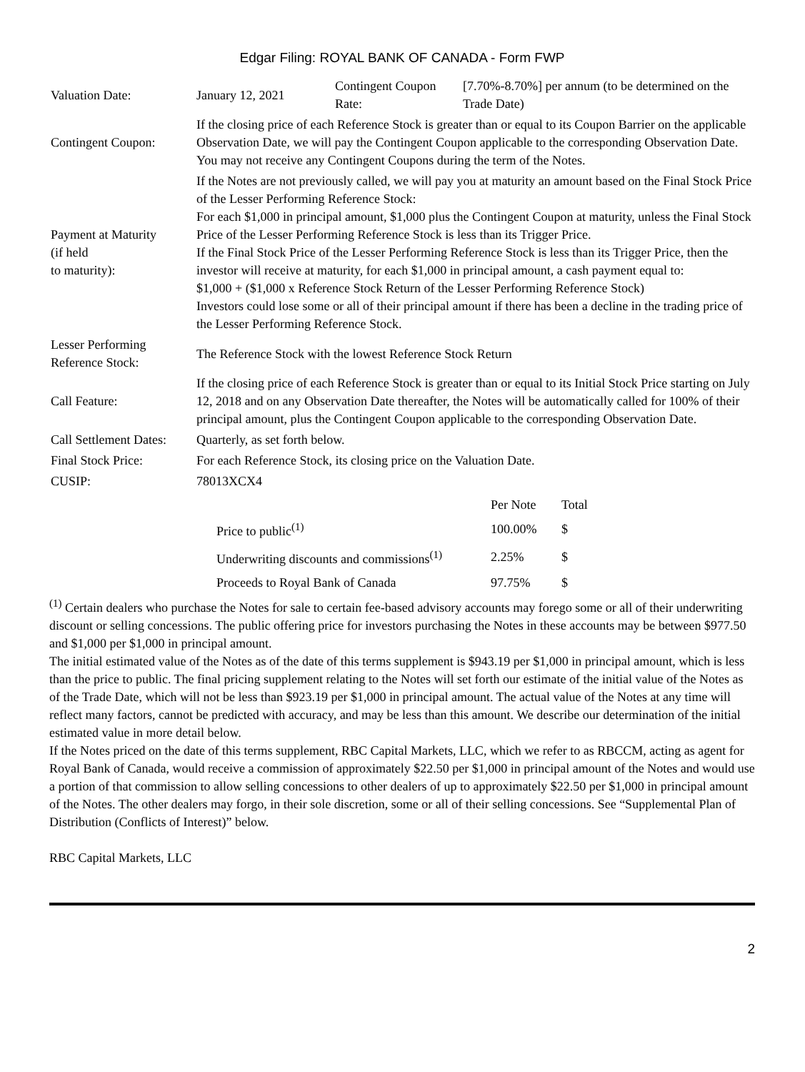Edgar Filing: ROYAL BANK OF CANADA - Form FWP
| Valuation Date: | January 12, 2021 | Contingent Coupon Rate: | [7.70%-8.70%] per annum (to be determined on the Trade Date) |
| Contingent Coupon: | If the closing price of each Reference Stock is greater than or equal to its Coupon Barrier on the applicable Observation Date, we will pay the Contingent Coupon applicable to the corresponding Observation Date. You may not receive any Contingent Coupons during the term of the Notes. | | |
| Payment at Maturity (if held to maturity): | If the Notes are not previously called, we will pay you at maturity an amount based on the Final Stock Price of the Lesser Performing Reference Stock: For each $1,000 in principal amount, $1,000 plus the Contingent Coupon at maturity, unless the Final Stock Price of the Lesser Performing Reference Stock is less than its Trigger Price. If the Final Stock Price of the Lesser Performing Reference Stock is less than its Trigger Price, then the investor will receive at maturity, for each $1,000 in principal amount, a cash payment equal to: $1,000 + ($1,000 x Reference Stock Return of the Lesser Performing Reference Stock) Investors could lose some or all of their principal amount if there has been a decline in the trading price of the Lesser Performing Reference Stock. | | |
| Lesser Performing Reference Stock: | The Reference Stock with the lowest Reference Stock Return | | |
| Call Feature: | If the closing price of each Reference Stock is greater than or equal to its Initial Stock Price starting on July 12, 2018 and on any Observation Date thereafter, the Notes will be automatically called for 100% of their principal amount, plus the Contingent Coupon applicable to the corresponding Observation Date. | | |
| Call Settlement Dates: | Quarterly, as set forth below. | | |
| Final Stock Price: | For each Reference Stock, its closing price on the Valuation Date. | | |
| CUSIP: | 78013XCX4 | | |
| | Per Note | Total |
| Price to public<sup>(1)</sup> | 100.00% | $ |
| Underwriting discounts and commissions<sup>(1)</sup> | 2.25% | $ |
| Proceeds to Royal Bank of Canada | 97.75% | $ |
<sup>(1)</sup> Certain dealers who purchase the Notes for sale to certain fee-based advisory accounts may forego some or all of their underwriting discount or selling concessions. The public offering price for investors purchasing the Notes in these accounts may be between $977.50 and $1,000 per $1,000 in principal amount.
The initial estimated value of the Notes as of the date of this terms supplement is $943.19 per $1,000 in principal amount, which is less than the price to public. The final pricing supplement relating to the Notes will set forth our estimate of the initial value of the Notes as of the Trade Date, which will not be less than $923.19 per $1,000 in principal amount. The actual value of the Notes at any time will reflect many factors, cannot be predicted with accuracy, and may be less than this amount. We describe our determination of the initial estimated value in more detail below.
If the Notes priced on the date of this terms supplement, RBC Capital Markets, LLC, which we refer to as RBCCM, acting as agent for Royal Bank of Canada, would receive a commission of approximately $22.50 per $1,000 in principal amount of the Notes and would use a portion of that commission to allow selling concessions to other dealers of up to approximately $22.50 per $1,000 in principal amount of the Notes. The other dealers may forgo, in their sole discretion, some or all of their selling concessions. See “Supplemental Plan of Distribution (Conflicts of Interest)” below.
RBC Capital Markets, LLC
2